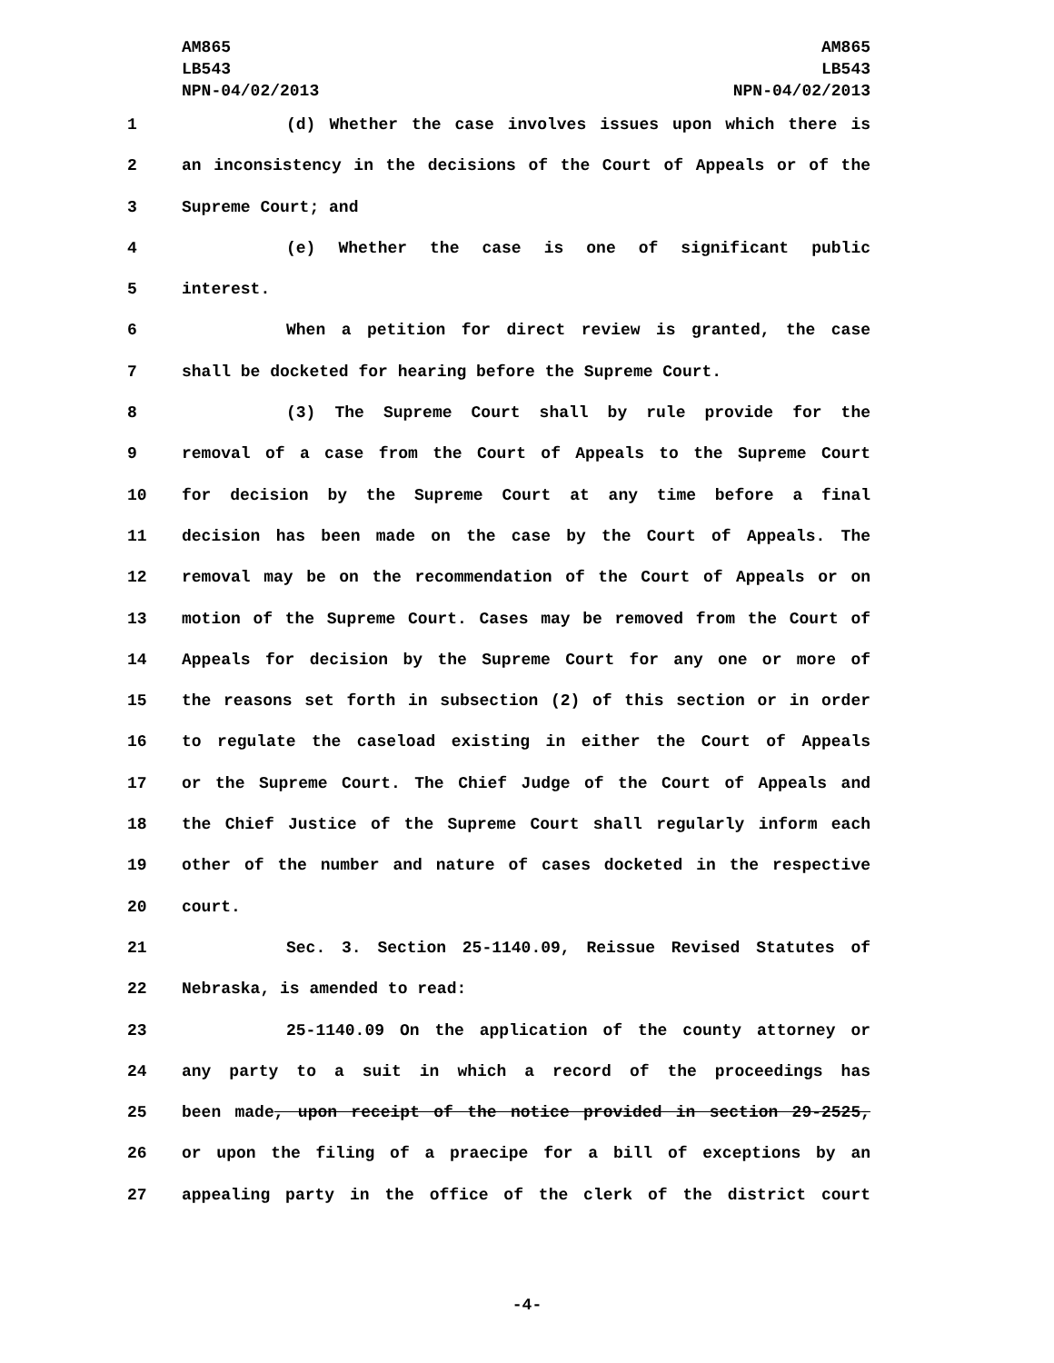AM865
LB543
NPN-04/02/2013
AM865
LB543
NPN-04/02/2013
1 (d) Whether the case involves issues upon which there is
2 an inconsistency in the decisions of the Court of Appeals or of the
3 Supreme Court; and
4 (e) Whether the case is one of significant public
5 interest.
6 When a petition for direct review is granted, the case
7 shall be docketed for hearing before the Supreme Court.
8 (3) The Supreme Court shall by rule provide for the
9 removal of a case from the Court of Appeals to the Supreme Court
10 for decision by the Supreme Court at any time before a final
11 decision has been made on the case by the Court of Appeals. The
12 removal may be on the recommendation of the Court of Appeals or on
13 motion of the Supreme Court. Cases may be removed from the Court of
14 Appeals for decision by the Supreme Court for any one or more of
15 the reasons set forth in subsection (2) of this section or in order
16 to regulate the caseload existing in either the Court of Appeals
17 or the Supreme Court. The Chief Judge of the Court of Appeals and
18 the Chief Justice of the Supreme Court shall regularly inform each
19 other of the number and nature of cases docketed in the respective
20 court.
21 Sec. 3. Section 25-1140.09, Reissue Revised Statutes of
22 Nebraska, is amended to read:
23 25-1140.09 On the application of the county attorney or
24 any party to a suit in which a record of the proceedings has
25 been made, upon receipt of the notice provided in section 29-2525,
26 or upon the filing of a praecipe for a bill of exceptions by an
27 appealing party in the office of the clerk of the district court
-4-